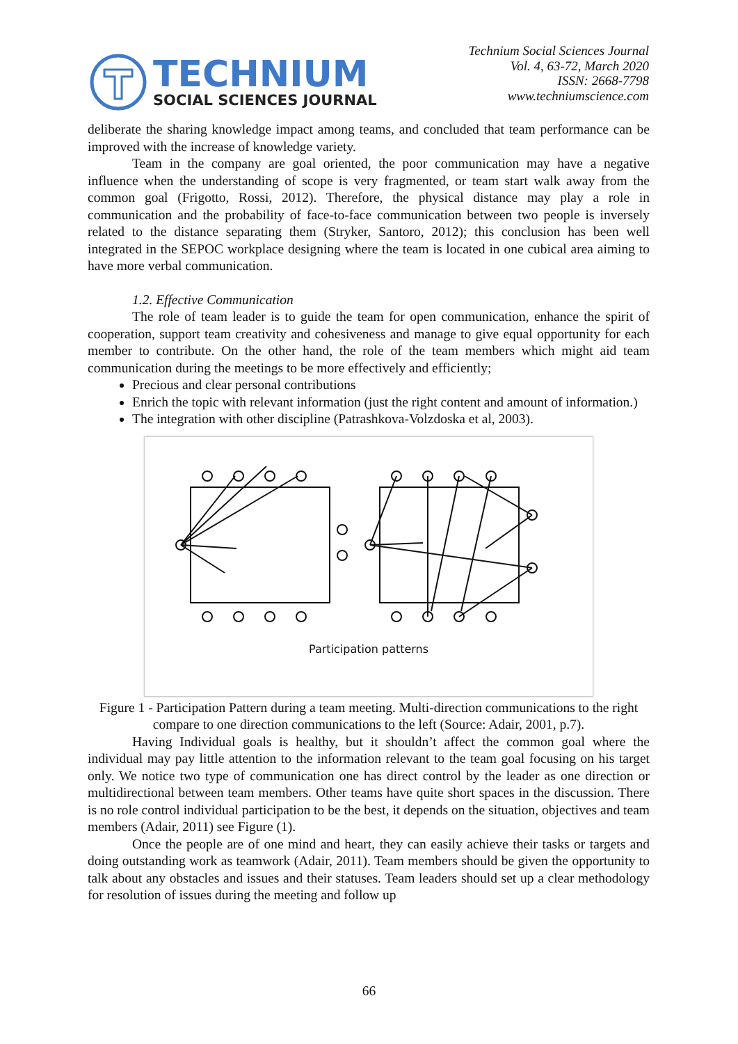TECHNIUM
SOCIAL SCIENCES JOURNAL
Technium Social Sciences Journal
Vol. 4, 63-72, March 2020
ISSN: 2668-7798
www.techniumscience.com
deliberate the sharing knowledge impact among teams, and concluded that team performance can be improved with the increase of knowledge variety.
Team in the company are goal oriented, the poor communication may have a negative influence when the understanding of scope is very fragmented, or team start walk away from the common goal (Frigotto, Rossi, 2012). Therefore, the physical distance may play a role in communication and the probability of face-to-face communication between two people is inversely related to the distance separating them (Stryker, Santoro, 2012); this conclusion has been well integrated in the SEPOC workplace designing where the team is located in one cubical area aiming to have more verbal communication.
1.2. Effective Communication
The role of team leader is to guide the team for open communication, enhance the spirit of cooperation, support team creativity and cohesiveness and manage to give equal opportunity for each member to contribute. On the other hand, the role of the team members which might aid team communication during the meetings to be more effectively and efficiently;
Precious and clear personal contributions
Enrich the topic with relevant information (just the right content and amount of information.)
The integration with other discipline (Patrashkova-Volzdoska et al, 2003).
Participation patterns
Figure 1 - Participation Pattern during a team meeting. Multi-direction communications to the right compare to one direction communications to the left (Source: Adair, 2001, p.7).
Having Individual goals is healthy, but it shouldn’t affect the common goal where the individual may pay little attention to the information relevant to the team goal focusing on his target only. We notice two type of communication one has direct control by the leader as one direction or multidirectional between team members. Other teams have quite short spaces in the discussion. There is no role control individual participation to be the best, it depends on the situation, objectives and team members (Adair, 2011) see Figure (1).
Once the people are of one mind and heart, they can easily achieve their tasks or targets and doing outstanding work as teamwork (Adair, 2011). Team members should be given the opportunity to talk about any obstacles and issues and their statuses. Team leaders should set up a clear methodology for resolution of issues during the meeting and follow up
66